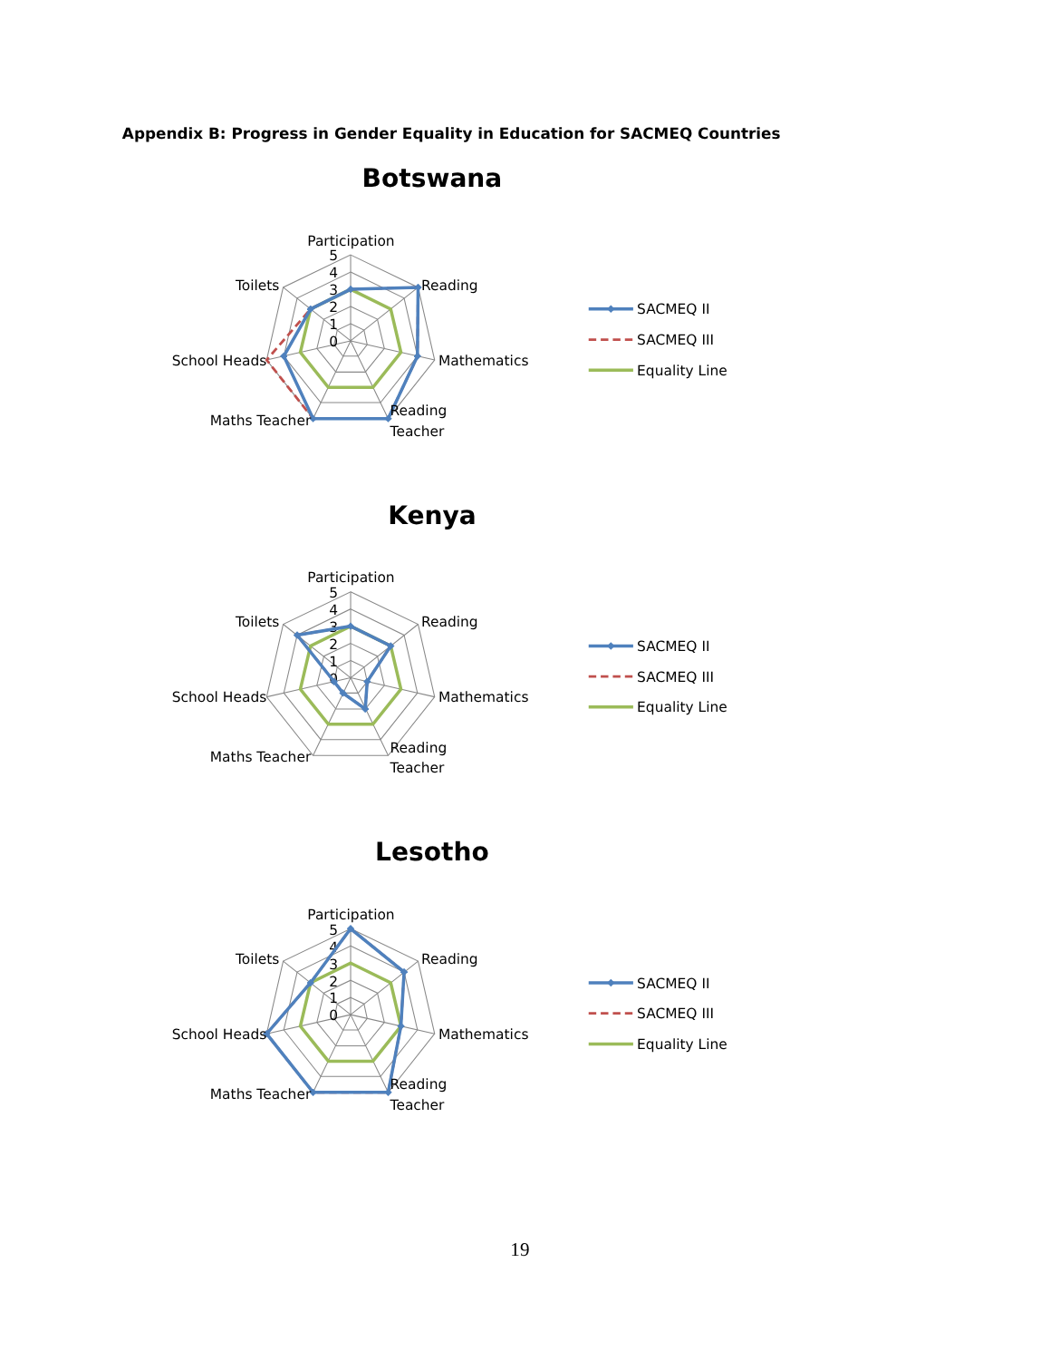Appendix B: Progress in Gender Equality in Education for SACMEQ Countries
Botswana
5
4
3
2
1
0
Participation
Toilets
Reading
School Heads
Mathematics
Maths Teacher
Reading
Teacher
SACMEQ II
SACMEQ III
Equality Line
Kenya
5
4
3
2
1
0
Participation
Toilets
Reading
School Heads
Mathematics
Maths Teacher
Reading
Teacher
SACMEQ II
SACMEQ III
Equality Line
Lesotho
5
4
3
2
1
0
Participation
Toilets
Reading
School Heads
Mathematics
Maths Teacher
Reading
Teacher
SACMEQ II
SACMEQ III
Equality Line
19